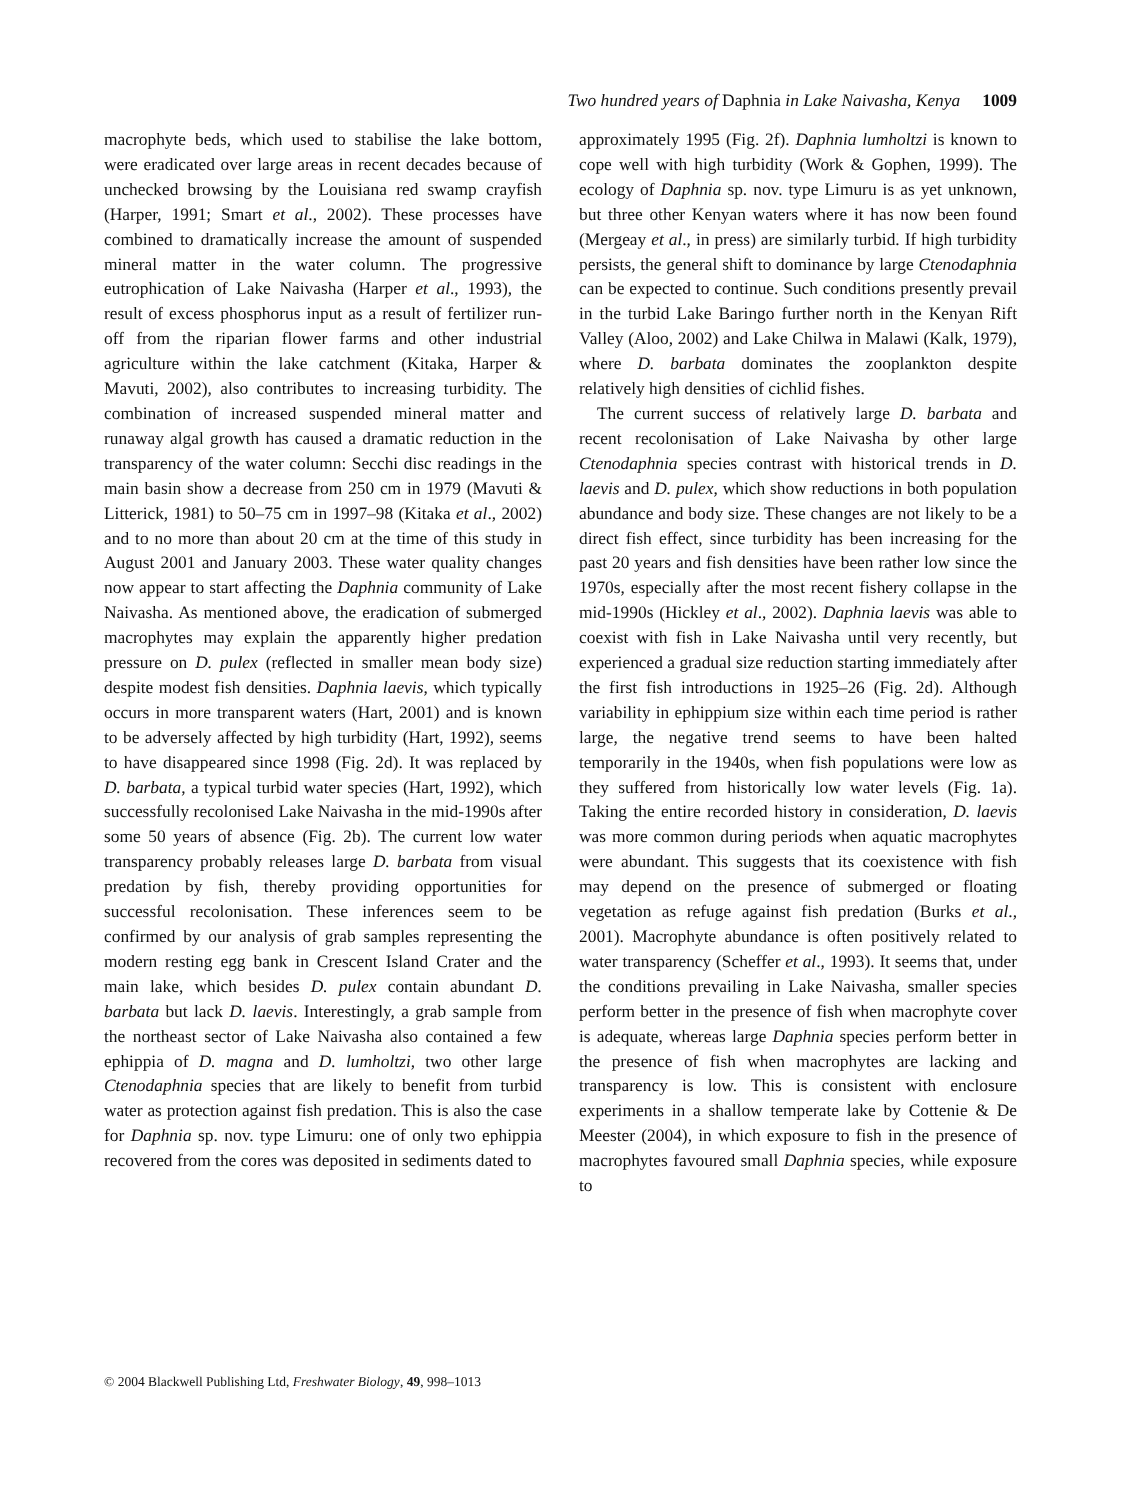Two hundred years of Daphnia in Lake Naivasha, Kenya 1009
macrophyte beds, which used to stabilise the lake bottom, were eradicated over large areas in recent decades because of unchecked browsing by the Louisiana red swamp crayfish (Harper, 1991; Smart et al., 2002). These processes have combined to dramatically increase the amount of suspended mineral matter in the water column. The progressive eutrophication of Lake Naivasha (Harper et al., 1993), the result of excess phosphorus input as a result of fertilizer run-off from the riparian flower farms and other industrial agriculture within the lake catchment (Kitaka, Harper & Mavuti, 2002), also contributes to increasing turbidity. The combination of increased suspended mineral matter and runaway algal growth has caused a dramatic reduction in the transparency of the water column: Secchi disc readings in the main basin show a decrease from 250 cm in 1979 (Mavuti & Litterick, 1981) to 50–75 cm in 1997–98 (Kitaka et al., 2002) and to no more than about 20 cm at the time of this study in August 2001 and January 2003. These water quality changes now appear to start affecting the Daphnia community of Lake Naivasha. As mentioned above, the eradication of submerged macrophytes may explain the apparently higher predation pressure on D. pulex (reflected in smaller mean body size) despite modest fish densities. Daphnia laevis, which typically occurs in more transparent waters (Hart, 2001) and is known to be adversely affected by high turbidity (Hart, 1992), seems to have disappeared since 1998 (Fig. 2d). It was replaced by D. barbata, a typical turbid water species (Hart, 1992), which successfully recolonised Lake Naivasha in the mid-1990s after some 50 years of absence (Fig. 2b). The current low water transparency probably releases large D. barbata from visual predation by fish, thereby providing opportunities for successful recolonisation. These inferences seem to be confirmed by our analysis of grab samples representing the modern resting egg bank in Crescent Island Crater and the main lake, which besides D. pulex contain abundant D. barbata but lack D. laevis. Interestingly, a grab sample from the northeast sector of Lake Naivasha also contained a few ephippia of D. magna and D. lumholtzi, two other large Ctenodaphnia species that are likely to benefit from turbid water as protection against fish predation. This is also the case for Daphnia sp. nov. type Limuru: one of only two ephippia recovered from the cores was deposited in sediments dated to
approximately 1995 (Fig. 2f). Daphnia lumholtzi is known to cope well with high turbidity (Work & Gophen, 1999). The ecology of Daphnia sp. nov. type Limuru is as yet unknown, but three other Kenyan waters where it has now been found (Mergeay et al., in press) are similarly turbid. If high turbidity persists, the general shift to dominance by large Ctenodaphnia can be expected to continue. Such conditions presently prevail in the turbid Lake Baringo further north in the Kenyan Rift Valley (Aloo, 2002) and Lake Chilwa in Malawi (Kalk, 1979), where D. barbata dominates the zooplankton despite relatively high densities of cichlid fishes.
The current success of relatively large D. barbata and recent recolonisation of Lake Naivasha by other large Ctenodaphnia species contrast with historical trends in D. laevis and D. pulex, which show reductions in both population abundance and body size. These changes are not likely to be a direct fish effect, since turbidity has been increasing for the past 20 years and fish densities have been rather low since the 1970s, especially after the most recent fishery collapse in the mid-1990s (Hickley et al., 2002). Daphnia laevis was able to coexist with fish in Lake Naivasha until very recently, but experienced a gradual size reduction starting immediately after the first fish introductions in 1925–26 (Fig. 2d). Although variability in ephippium size within each time period is rather large, the negative trend seems to have been halted temporarily in the 1940s, when fish populations were low as they suffered from historically low water levels (Fig. 1a). Taking the entire recorded history in consideration, D. laevis was more common during periods when aquatic macrophytes were abundant. This suggests that its coexistence with fish may depend on the presence of submerged or floating vegetation as refuge against fish predation (Burks et al., 2001). Macrophyte abundance is often positively related to water transparency (Scheffer et al., 1993). It seems that, under the conditions prevailing in Lake Naivasha, smaller species perform better in the presence of fish when macrophyte cover is adequate, whereas large Daphnia species perform better in the presence of fish when macrophytes are lacking and transparency is low. This is consistent with enclosure experiments in a shallow temperate lake by Cottenie & De Meester (2004), in which exposure to fish in the presence of macrophytes favoured small Daphnia species, while exposure to
© 2004 Blackwell Publishing Ltd, Freshwater Biology, 49, 998–1013